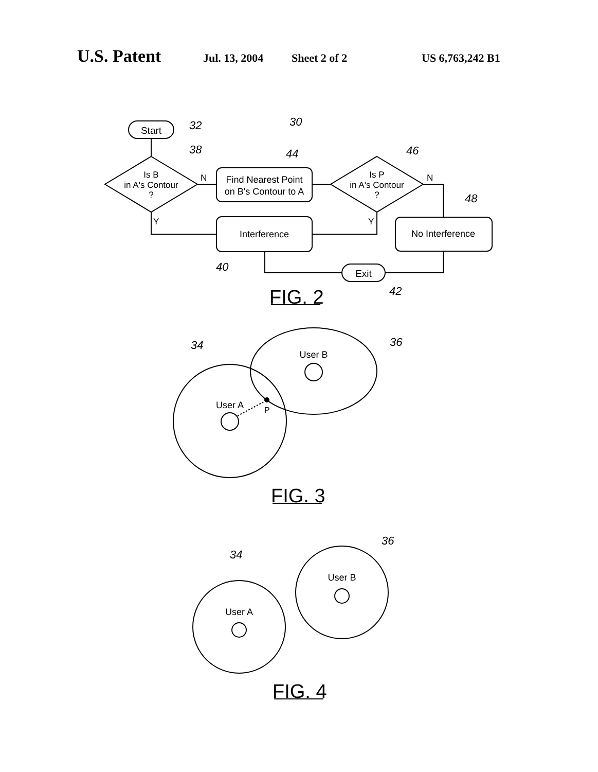U.S. Patent Jul. 13, 2004 Sheet 2 of 2 US 6,763,242 B1
Start
32
30
Is B
in A's Contour
?
38
N
Find Nearest Point
on B's Contour to A
44
Is P
in A's Contour
?
46
N
48
No Interference
Y
Interference
Y
40
Exit
42
FIG. 2
34
36
User B
User A
P
FIG. 3
34
36
User B
User A
FIG. 4